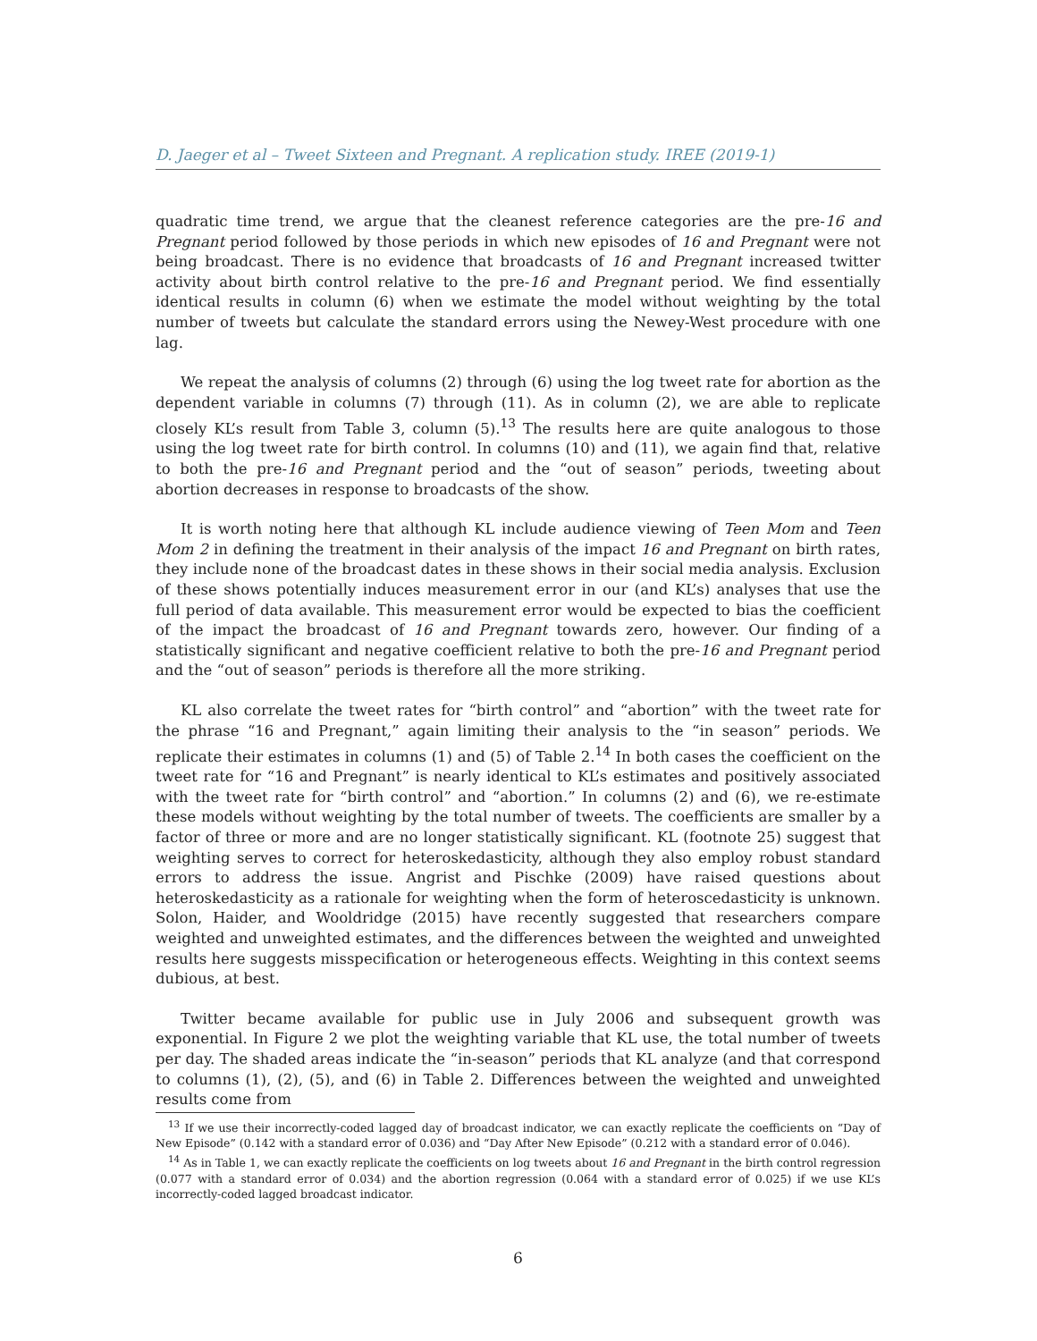D. Jaeger et al – Tweet Sixteen and Pregnant. A replication study. IREE (2019-1)
quadratic time trend, we argue that the cleanest reference categories are the pre-16 and Pregnant period followed by those periods in which new episodes of 16 and Pregnant were not being broadcast. There is no evidence that broadcasts of 16 and Pregnant increased twitter activity about birth control relative to the pre-16 and Pregnant period. We find essentially identical results in column (6) when we estimate the model without weighting by the total number of tweets but calculate the standard errors using the Newey-West procedure with one lag.
We repeat the analysis of columns (2) through (6) using the log tweet rate for abortion as the dependent variable in columns (7) through (11). As in column (2), we are able to replicate closely KL’s result from Table 3, column (5).<sup>13</sup> The results here are quite analogous to those using the log tweet rate for birth control. In columns (10) and (11), we again find that, relative to both the pre-16 and Pregnant period and the “out of season” periods, tweeting about abortion decreases in response to broadcasts of the show.
It is worth noting here that although KL include audience viewing of Teen Mom and Teen Mom 2 in defining the treatment in their analysis of the impact 16 and Pregnant on birth rates, they include none of the broadcast dates in these shows in their social media analysis. Exclusion of these shows potentially induces measurement error in our (and KL’s) analyses that use the full period of data available. This measurement error would be expected to bias the coefficient of the impact the broadcast of 16 and Pregnant towards zero, however. Our finding of a statistically significant and negative coefficient relative to both the pre-16 and Pregnant period and the “out of season” periods is therefore all the more striking.
KL also correlate the tweet rates for “birth control” and “abortion” with the tweet rate for the phrase “16 and Pregnant,” again limiting their analysis to the “in season” periods. We replicate their estimates in columns (1) and (5) of Table 2.<sup>14</sup> In both cases the coefficient on the tweet rate for “16 and Pregnant” is nearly identical to KL’s estimates and positively associated with the tweet rate for “birth control” and “abortion.” In columns (2) and (6), we re-estimate these models without weighting by the total number of tweets. The coefficients are smaller by a factor of three or more and are no longer statistically significant. KL (footnote 25) suggest that weighting serves to correct for heteroskedasticity, although they also employ robust standard errors to address the issue. Angrist and Pischke (2009) have raised questions about heteroskedasticity as a rationale for weighting when the form of heteroscedasticity is unknown. Solon, Haider, and Wooldridge (2015) have recently suggested that researchers compare weighted and unweighted estimates, and the differences between the weighted and unweighted results here suggests misspecification or heterogeneous effects. Weighting in this context seems dubious, at best.
Twitter became available for public use in July 2006 and subsequent growth was exponential. In Figure 2 we plot the weighting variable that KL use, the total number of tweets per day. The shaded areas indicate the “in-season” periods that KL analyze (and that correspond to columns (1), (2), (5), and (6) in Table 2. Differences between the weighted and unweighted results come from
<sup>13</sup> If we use their incorrectly-coded lagged day of broadcast indicator, we can exactly replicate the coefficients on “Day of New Episode” (0.142 with a standard error of 0.036) and “Day After New Episode” (0.212 with a standard error of 0.046).
<sup>14</sup> As in Table 1, we can exactly replicate the coefficients on log tweets about 16 and Pregnant in the birth control regression (0.077 with a standard error of 0.034) and the abortion regression (0.064 with a standard error of 0.025) if we use KL’s incorrectly-coded lagged broadcast indicator.
6